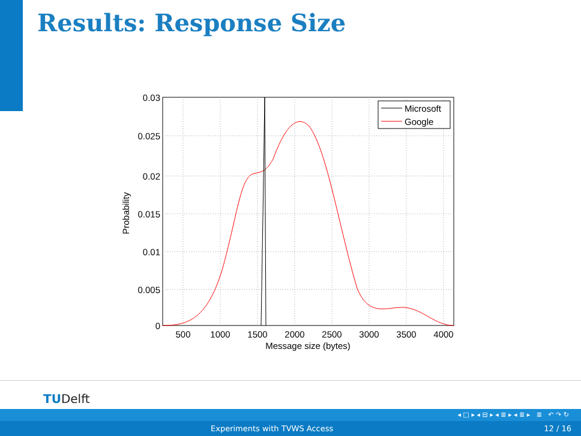Results: Response Size
0.03
0.025
0.02
0.015
0.01
0.005
0
500
1000
1500
2000
2500
3000
3500
4000
Message size (bytes)
Probability
Microsoft
Google
TUDelft
◂ □ ▸ ◂ ⊟ ▸ ◂ ≣ ▸ ◂ ≣ ▸ ≣ ↶ ↷ ↻
Experiments with TVWS Access 12 / 16